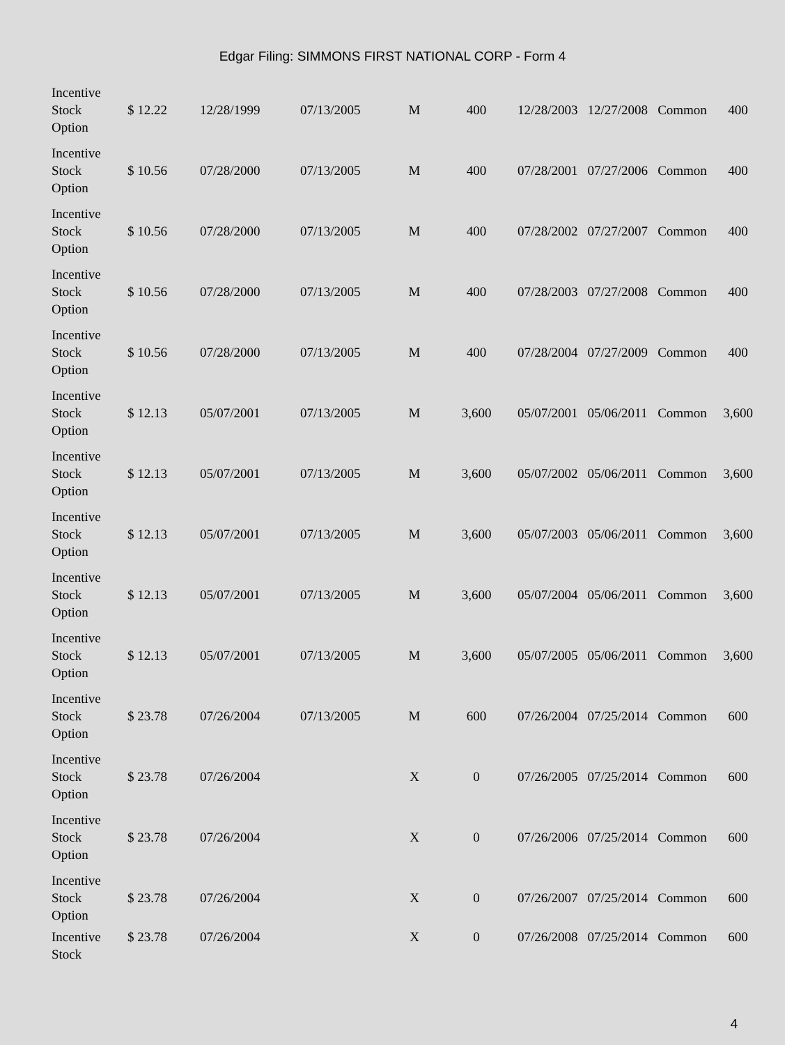Edgar Filing: SIMMONS FIRST NATIONAL CORP - Form 4
| Incentive Stock Option | $ 12.22 | 12/28/1999 | 07/13/2005 | M | 400 | 12/28/2003 | 12/27/2008 | Common | 400 |
| Incentive Stock Option | $ 10.56 | 07/28/2000 | 07/13/2005 | M | 400 | 07/28/2001 | 07/27/2006 | Common | 400 |
| Incentive Stock Option | $ 10.56 | 07/28/2000 | 07/13/2005 | M | 400 | 07/28/2002 | 07/27/2007 | Common | 400 |
| Incentive Stock Option | $ 10.56 | 07/28/2000 | 07/13/2005 | M | 400 | 07/28/2003 | 07/27/2008 | Common | 400 |
| Incentive Stock Option | $ 10.56 | 07/28/2000 | 07/13/2005 | M | 400 | 07/28/2004 | 07/27/2009 | Common | 400 |
| Incentive Stock Option | $ 12.13 | 05/07/2001 | 07/13/2005 | M | 3,600 | 05/07/2001 | 05/06/2011 | Common | 3,600 |
| Incentive Stock Option | $ 12.13 | 05/07/2001 | 07/13/2005 | M | 3,600 | 05/07/2002 | 05/06/2011 | Common | 3,600 |
| Incentive Stock Option | $ 12.13 | 05/07/2001 | 07/13/2005 | M | 3,600 | 05/07/2003 | 05/06/2011 | Common | 3,600 |
| Incentive Stock Option | $ 12.13 | 05/07/2001 | 07/13/2005 | M | 3,600 | 05/07/2004 | 05/06/2011 | Common | 3,600 |
| Incentive Stock Option | $ 12.13 | 05/07/2001 | 07/13/2005 | M | 3,600 | 05/07/2005 | 05/06/2011 | Common | 3,600 |
| Incentive Stock Option | $ 23.78 | 07/26/2004 | 07/13/2005 | M | 600 | 07/26/2004 | 07/25/2014 | Common | 600 |
| Incentive Stock Option | $ 23.78 | 07/26/2004 | | X | 0 | 07/26/2005 | 07/25/2014 | Common | 600 |
| Incentive Stock Option | $ 23.78 | 07/26/2004 | | X | 0 | 07/26/2006 | 07/25/2014 | Common | 600 |
| Incentive Stock Option | $ 23.78 | 07/26/2004 | | X | 0 | 07/26/2007 | 07/25/2014 | Common | 600 |
| Incentive Stock | $ 23.78 | 07/26/2004 | | X | 0 | 07/26/2008 | 07/25/2014 | Common | 600 |
4